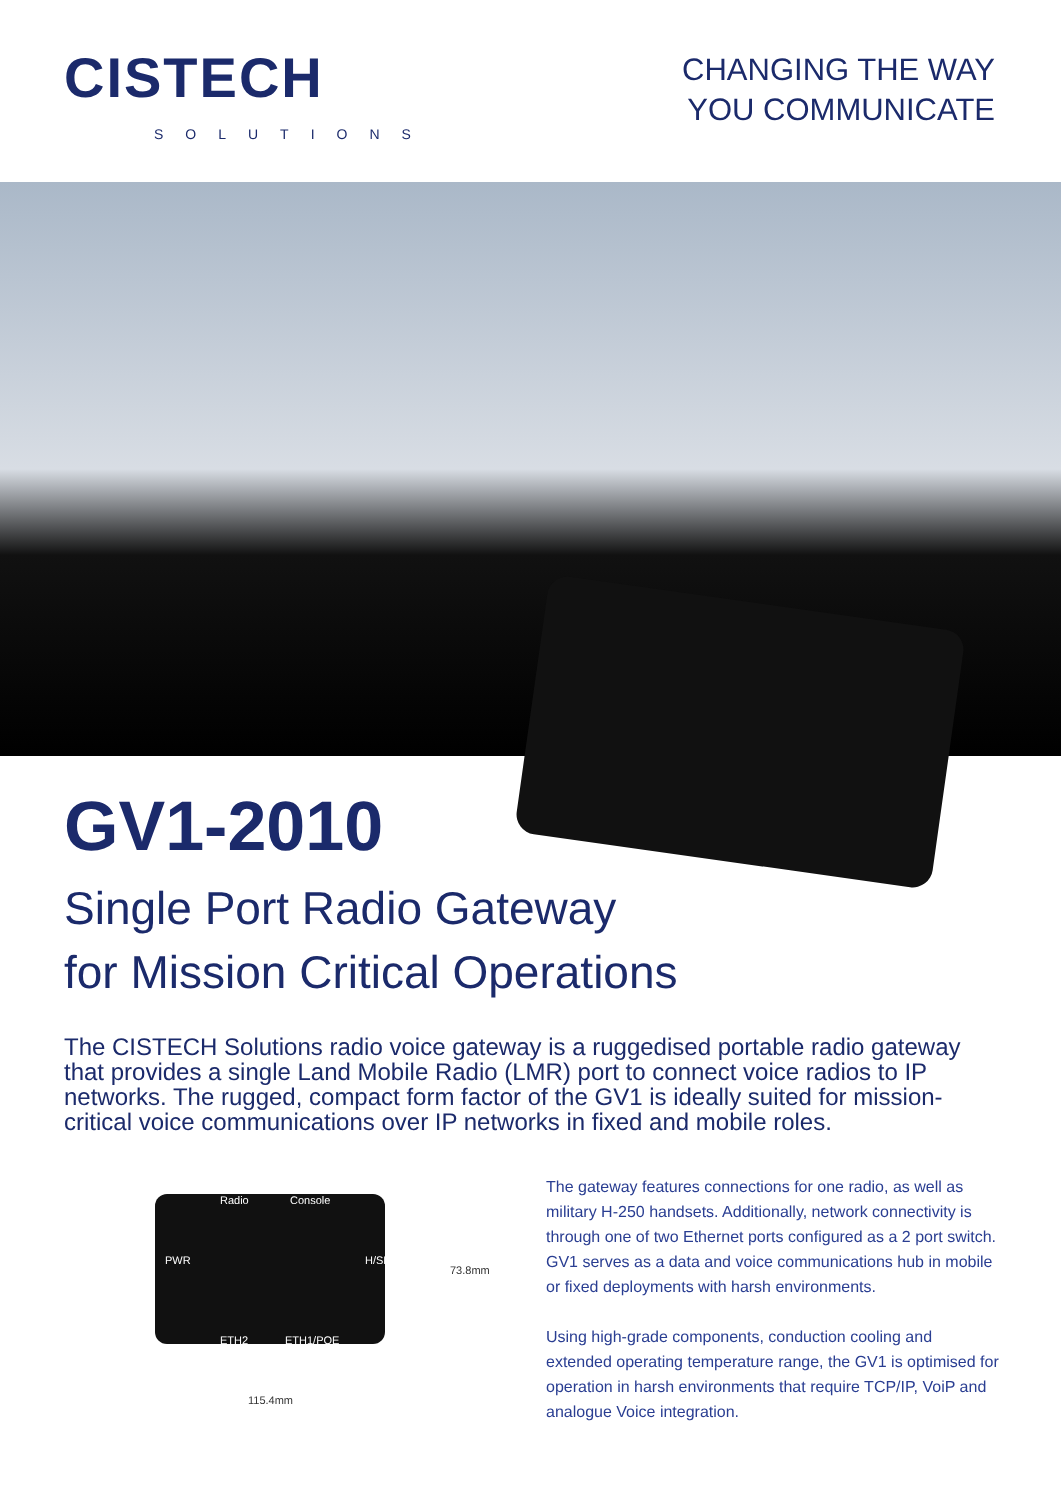CISTECH
SOLUTIONS
CHANGING THE WAY
YOU COMMUNICATE
GV1-2010
Single Port Radio Gateway
for Mission Critical Operations
The CISTECH Solutions radio voice gateway is a ruggedised portable radio gateway that provides a single Land Mobile Radio (LMR) port to connect voice radios to IP networks. The rugged, compact form factor of the GV1 is ideally suited for mission-critical voice communications over IP networks in fixed and mobile roles.
Radio Console
PWR H/SET
ETH2 ETH1/POE
73.8mm
115.4mm
The gateway features connections for one radio, as well as military H-250 handsets. Additionally, network connectivity is through one of two Ethernet ports configured as a 2 port switch. GV1 serves as a data and voice communications hub in mobile or fixed deployments with harsh environments.
Using high-grade components, conduction cooling and extended operating temperature range, the GV1 is optimised for operation in harsh environments that require TCP/IP, VoiP and analogue Voice integration.